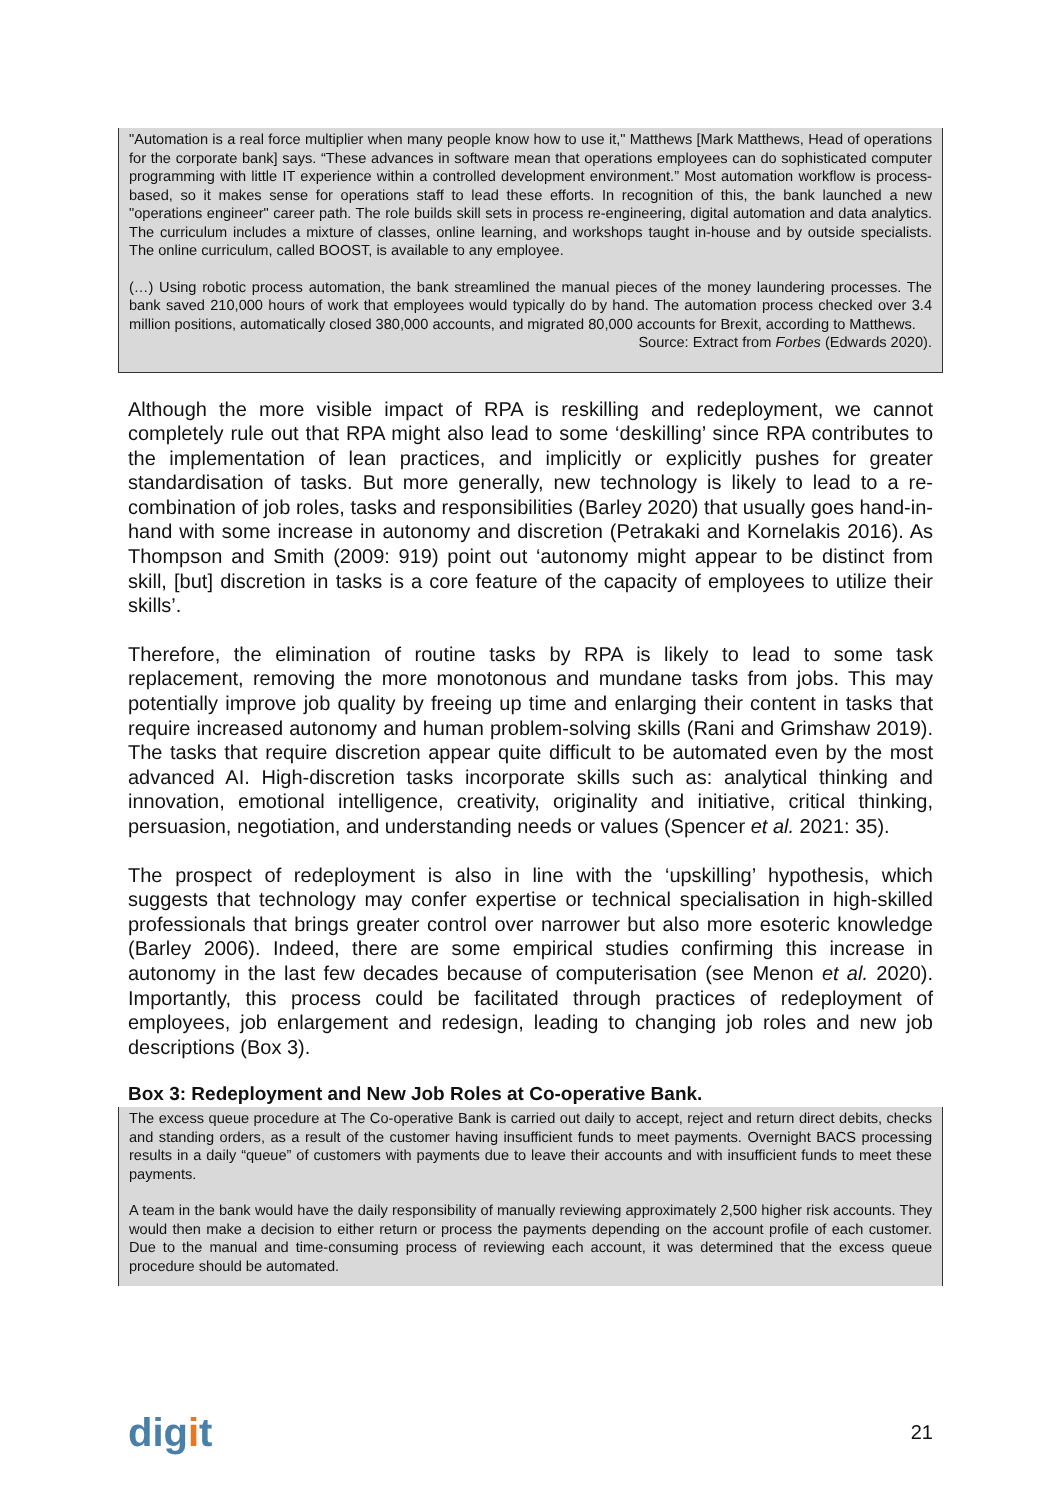"Automation is a real force multiplier when many people know how to use it," Matthews [Mark Matthews, Head of operations for the corporate bank] says. “These advances in software mean that operations employees can do sophisticated computer programming with little IT experience within a controlled development environment.” Most automation workflow is process-based, so it makes sense for operations staff to lead these efforts. In recognition of this, the bank launched a new "operations engineer" career path. The role builds skill sets in process re-engineering, digital automation and data analytics. The curriculum includes a mixture of classes, online learning, and workshops taught in-house and by outside specialists. The online curriculum, called BOOST, is available to any employee.
(…) Using robotic process automation, the bank streamlined the manual pieces of the money laundering processes. The bank saved 210,000 hours of work that employees would typically do by hand. The automation process checked over 3.4 million positions, automatically closed 380,000 accounts, and migrated 80,000 accounts for Brexit, according to Matthews.
Source: Extract from Forbes (Edwards 2020).
Although the more visible impact of RPA is reskilling and redeployment, we cannot completely rule out that RPA might also lead to some ‘deskilling’ since RPA contributes to the implementation of lean practices, and implicitly or explicitly pushes for greater standardisation of tasks. But more generally, new technology is likely to lead to a re-combination of job roles, tasks and responsibilities (Barley 2020) that usually goes hand-in-hand with some increase in autonomy and discretion (Petrakaki and Kornelakis 2016). As Thompson and Smith (2009: 919) point out ‘autonomy might appear to be distinct from skill, [but] discretion in tasks is a core feature of the capacity of employees to utilize their skills’.
Therefore, the elimination of routine tasks by RPA is likely to lead to some task replacement, removing the more monotonous and mundane tasks from jobs. This may potentially improve job quality by freeing up time and enlarging their content in tasks that require increased autonomy and human problem-solving skills (Rani and Grimshaw 2019). The tasks that require discretion appear quite difficult to be automated even by the most advanced AI. High-discretion tasks incorporate skills such as: analytical thinking and innovation, emotional intelligence, creativity, originality and initiative, critical thinking, persuasion, negotiation, and understanding needs or values (Spencer et al. 2021: 35).
The prospect of redeployment is also in line with the ‘upskilling’ hypothesis, which suggests that technology may confer expertise or technical specialisation in high-skilled professionals that brings greater control over narrower but also more esoteric knowledge (Barley 2006). Indeed, there are some empirical studies confirming this increase in autonomy in the last few decades because of computerisation (see Menon et al. 2020). Importantly, this process could be facilitated through practices of redeployment of employees, job enlargement and redesign, leading to changing job roles and new job descriptions (Box 3).
Box 3: Redeployment and New Job Roles at Co-operative Bank.
The excess queue procedure at The Co-operative Bank is carried out daily to accept, reject and return direct debits, checks and standing orders, as a result of the customer having insufficient funds to meet payments. Overnight BACS processing results in a daily “queue” of customers with payments due to leave their accounts and with insufficient funds to meet these payments.
A team in the bank would have the daily responsibility of manually reviewing approximately 2,500 higher risk accounts. They would then make a decision to either return or process the payments depending on the account profile of each customer. Due to the manual and time-consuming process of reviewing each account, it was determined that the excess queue procedure should be automated.
digit
21